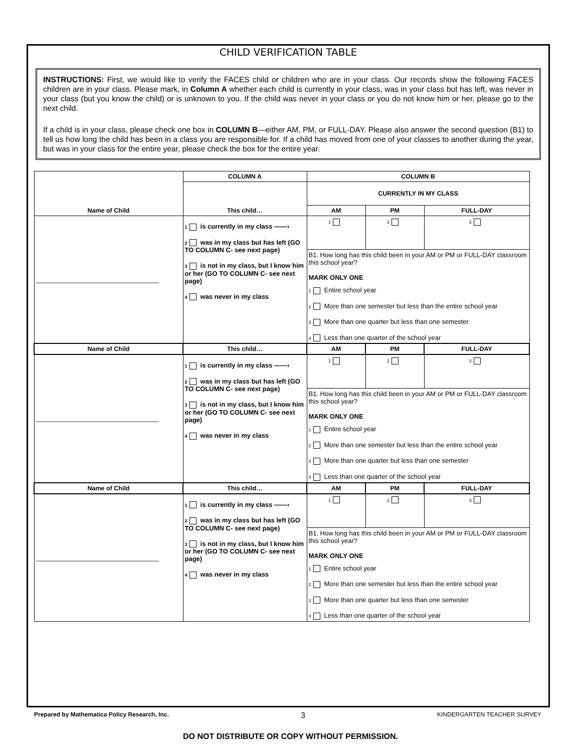CHILD VERIFICATION TABLE
INSTRUCTIONS: First, we would like to verify the FACES child or children who are in your class. Our records show the following FACES children are in your class. Please mark, in Column A whether each child is currently in your class, was in your class but has left, was never in your class (but you know the child) or is unknown to you. If the child was never in your class or you do not know him or her, please go to the next child.
If a child is in your class, please check one box in COLUMN B—either AM, PM, or FULL-DAY. Please also answer the second question (B1) to tell us how long the child has been in a class you are responsible for. If a child has moved from one of your classes to another during the year, but was in your class for the entire year, please check the box for the entire year.
| Name of Child | COLUMN A | COLUMN B | | |
| --- | --- | --- | --- | --- |
| | This child… | CURRENTLY IN MY CLASS | | |
| | | AM | PM | FULL-DAY |
| __________________________________ | 1 is currently in my class ——› 2 was in my class but has left (GO TO COLUMN C- see next page) 3 is not in my class, but I know him or her (GO TO COLUMN C- see next page) 4 was never in my class | 1 | 2 | 3 |
| | | B1. How long has this child been in your AM or PM or FULL-DAY classroom this school year? MARK ONLY ONE 1 Entire school year 2 More than one semester but less than the entire school year 3 More than one quarter but less than one semester 4 Less than one quarter of the school year | | |
| Name of Child | This child… | AM | PM | FULL-DAY |
| __________________________________ | 1 is currently in my class ——› 2 was in my class but has left (GO TO COLUMN C- see next page) 3 is not in my class, but I know him or her (GO TO COLUMN C- see next page) 4 was never in my class | 1 | 2 | 3 |
| | | B1. How long has this child been in your AM or PM or FULL-DAY classroom this school year? MARK ONLY ONE 1 Entire school year 2 More than one semester but less than the entire school year 3 More than one quarter but less than one semester 4 Less than one quarter of the school year | | |
| Name of Child | This child… | AM | PM | FULL-DAY |
| __________________________________ | 1 is currently in my class ——› 2 was in my class but has left (GO TO COLUMN C- see next page) 3 is not in my class, but I know him or her (GO TO COLUMN C- see next page) 4 was never in my class | 1 | 2 | 3 |
| | | B1. How long has this child been in your AM or PM or FULL-DAY classroom this school year? MARK ONLY ONE 1 Entire school year 2 More than one semester but less than the entire school year 3 More than one quarter but less than one semester 4 Less than one quarter of the school year | | |
Prepared by Mathematica Policy Research, Inc. 3 KINDERGARTEN TEACHER SURVEY
DO NOT DISTRIBUTE OR COPY WITHOUT PERMISSION.